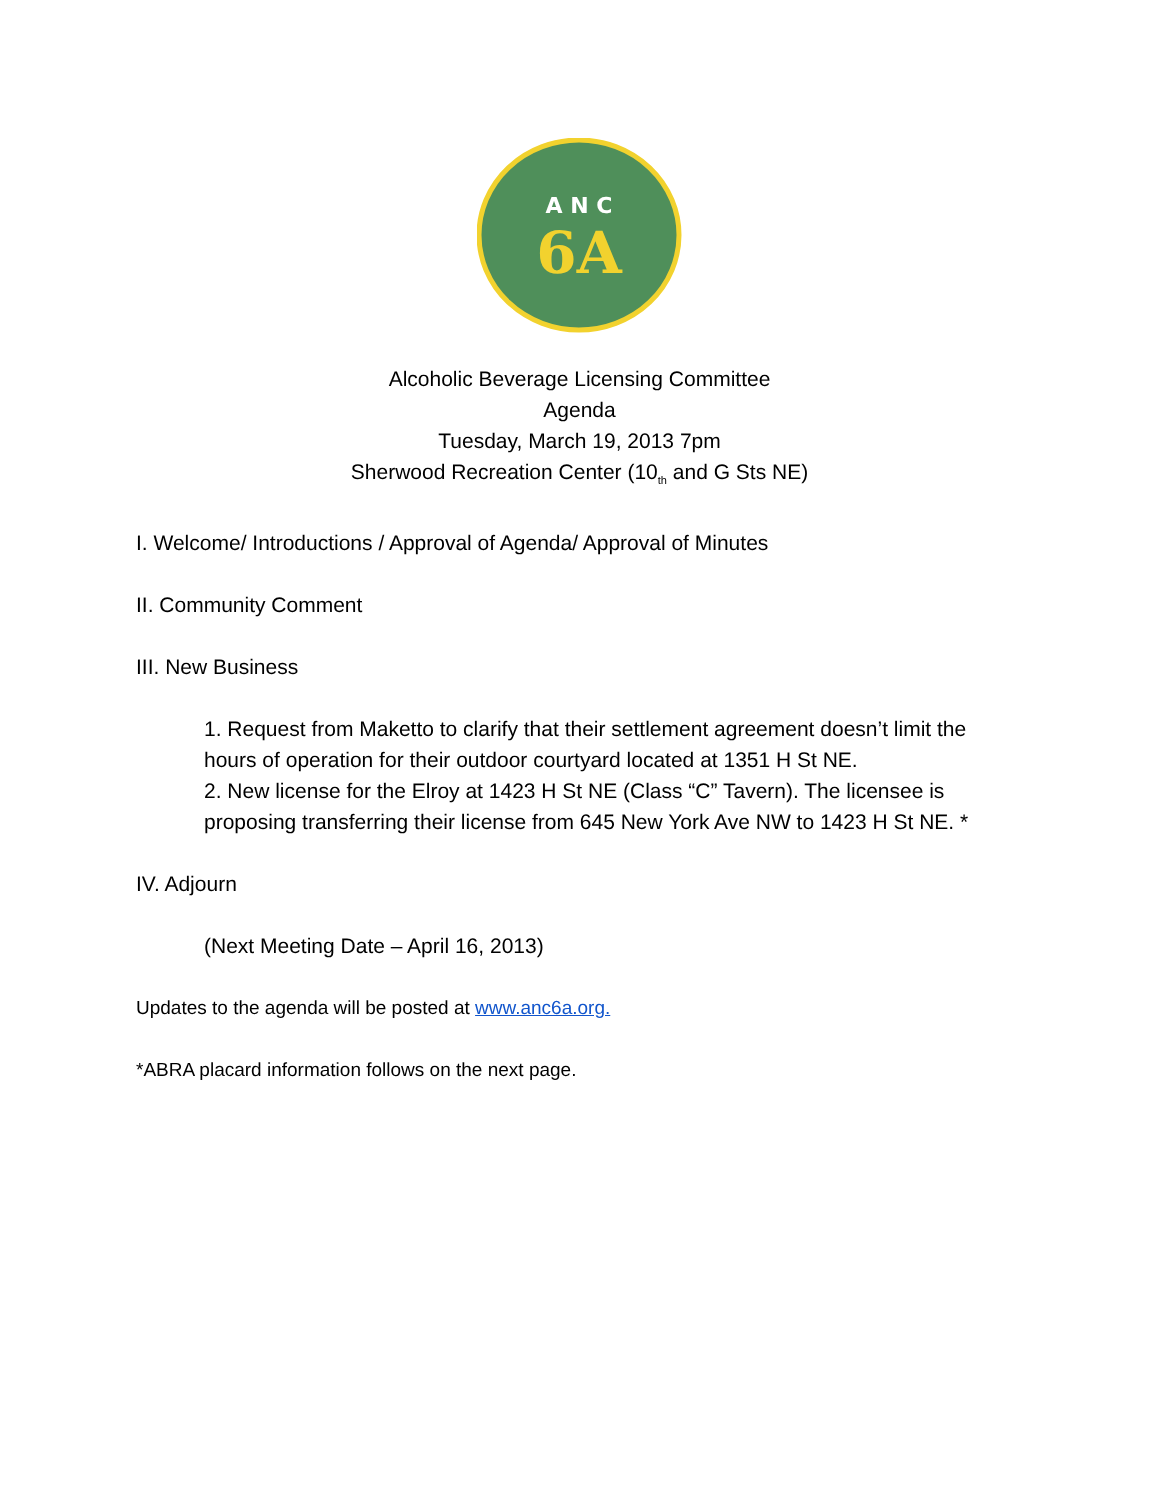A N C
6A
Alcoholic Beverage Licensing Committee
Agenda
Tuesday, March 19, 2013 7pm
Sherwood Recreation Center (10<sub>th</sub> and G Sts NE)
I. Welcome/ Introductions / Approval of Agenda/ Approval of Minutes
II. Community Comment
III. New Business
1. Request from Maketto to clarify that their settlement agreement doesn’t limit the hours of operation for their outdoor courtyard located at 1351 H St NE.
2. New license for the Elroy at 1423 H St NE (Class “C” Tavern). The licensee is proposing transferring their license from 645 New York Ave NW to 1423 H St NE. *
IV. Adjourn
(Next Meeting Date – April 16, 2013)
Updates to the agenda will be posted at www.anc6a.org.
*ABRA placard information follows on the next page.